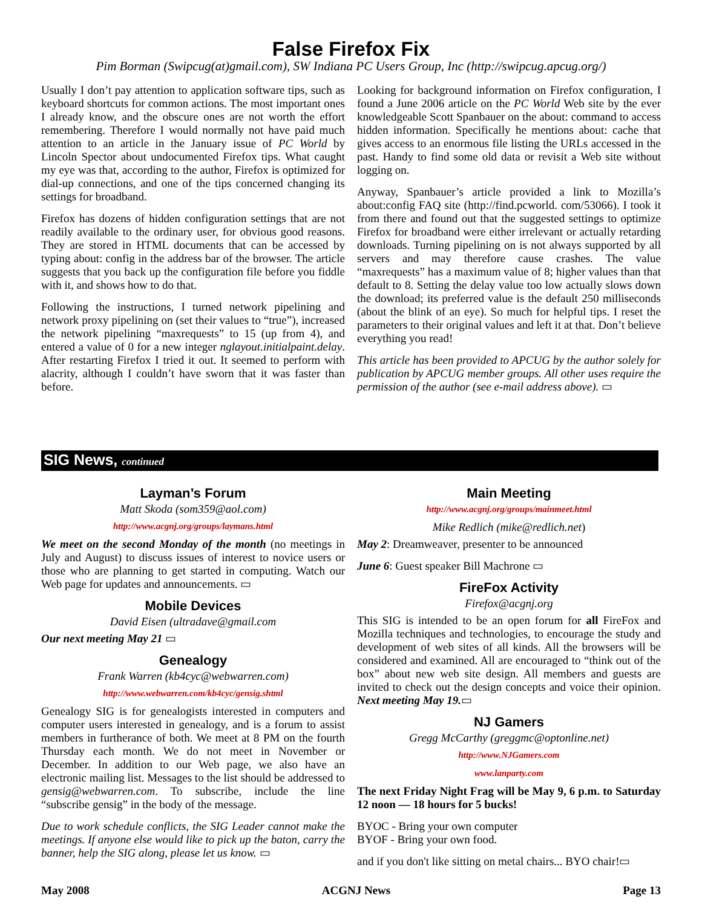False Firefox Fix
Pim Borman (Swipcug(at)gmail.com), SW Indiana PC Users Group, Inc (http://swipcug.apcug.org/)
Usually I don’t pay attention to application software tips, such as keyboard shortcuts for common actions. The most important ones I already know, and the obscure ones are not worth the effort remembering. Therefore I would normally not have paid much attention to an article in the January issue of PC World by Lincoln Spector about undocumented Firefox tips. What caught my eye was that, according to the author, Firefox is optimized for dial-up connections, and one of the tips concerned changing its settings for broadband.
Firefox has dozens of hidden configuration settings that are not readily available to the ordinary user, for obvious good reasons. They are stored in HTML documents that can be accessed by typing about: config in the address bar of the browser. The article suggests that you back up the configuration file before you fiddle with it, and shows how to do that.
Following the instructions, I turned network pipelining and network proxy pipelining on (set their values to “true”), increased the network pipelining “maxrequests” to 15 (up from 4), and entered a value of 0 for a new integer nglayout.initialpaint.delay. After restarting Firefox I tried it out. It seemed to perform with alacrity, although I couldn’t have sworn that it was faster than before.
Looking for background information on Firefox configuration, I found a June 2006 article on the PC World Web site by the ever knowledgeable Scott Spanbauer on the about: command to access hidden information. Specifically he mentions about: cache that gives access to an enormous file listing the URLs accessed in the past. Handy to find some old data or revisit a Web site without logging on.
Anyway, Spanbauer’s article provided a link to Mozilla’s about:config FAQ site (http://find.pcworld. com/53066). I took it from there and found out that the suggested settings to optimize Firefox for broadband were either irrelevant or actually retarding downloads. Turning pipelining on is not always supported by all servers and may therefore cause crashes. The value “maxrequests” has a maximum value of 8; higher values than that default to 8. Setting the delay value too low actually slows down the download; its preferred value is the default 250 milliseconds (about the blink of an eye). So much for helpful tips. I reset the parameters to their original values and left it at that. Don’t believe everything you read!
This article has been provided to APCUG by the author solely for publication by APCUG member groups. All other uses require the permission of the author (see e-mail address above). ▭
SIG News, continued
Layman’s Forum
Matt Skoda (som359@aol.com)
http://www.acgnj.org/groups/laymans.html
We meet on the second Monday of the month (no meetings in July and August) to discuss issues of interest to novice users or those who are planning to get started in computing. Watch our Web page for updates and announcements. ▭
Mobile Devices
David Eisen (ultradave@gmail.com
Our next meeting May 21 ▭
Genealogy
Frank Warren (kb4cyc@webwarren.com)
http://www.webwarren.com/kb4cyc/gensig.shtml
Genealogy SIG is for genealogists interested in computers and computer users interested in genealogy, and is a forum to assist members in furtherance of both. We meet at 8 PM on the fourth Thursday each month. We do not meet in November or December. In addition to our Web page, we also have an electronic mailing list. Messages to the list should be addressed to gensig@webwarren.com. To subscribe, include the line “subscribe gensig” in the body of the message.
Due to work schedule conflicts, the SIG Leader cannot make the meetings. If anyone else would like to pick up the baton, carry the banner, help the SIG along, please let us know. ▭
Main Meeting
http://www.acgnj.org/groups/mainmeet.html
Mike Redlich (mike@redlich.net)
May 2: Dreamweaver, presenter to be announced
June 6: Guest speaker Bill Machrone ▭
FireFox Activity
Firefox@acgnj.org
This SIG is intended to be an open forum for all FireFox and Mozilla techniques and technologies, to encourage the study and development of web sites of all kinds. All the browsers will be considered and examined. All are encouraged to “think out of the box” about new web site design. All members and guests are invited to check out the design concepts and voice their opinion. Next meeting May 19.▭
NJ Gamers
Gregg McCarthy (greggmc@optonline.net)
http://www.NJGamers.com
www.lanparty.com
The next Friday Night Frag will be May 9, 6 p.m. to Saturday 12 noon — 18 hours for 5 bucks!
BYOC - Bring your own computer
BYOF - Bring your own food.
and if you don't like sitting on metal chairs... BYO chair!▭
May 2008 ACGNJ News Page 13